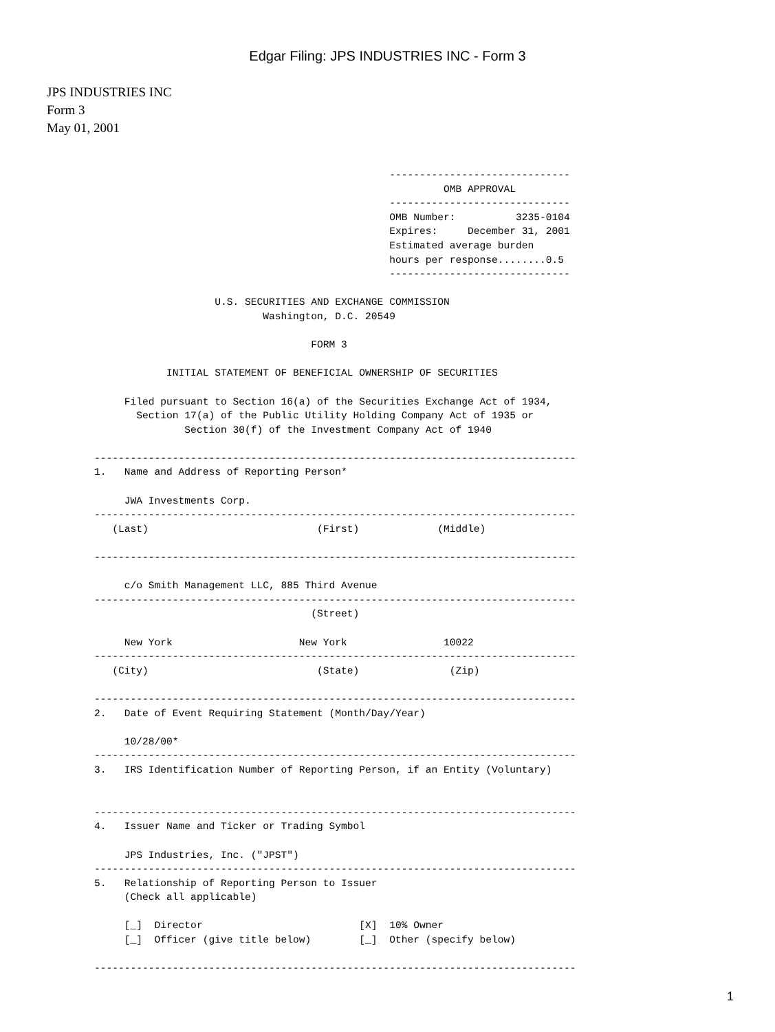Edgar Filing: JPS INDUSTRIES INC - Form 3
JPS INDUSTRIES INC
Form 3
May 01, 2001
                                                 ------------------------------
                                                          OMB APPROVAL
                                                 ------------------------------
                                                 OMB Number:          3235-0104
                                                 Expires:     December 31, 2001
                                                 Estimated average burden
                                                 hours per response........0.5
                                                 ------------------------------

                    U.S. SECURITIES AND EXCHANGE COMMISSION
                            Washington, D.C. 20549

                                    FORM 3

            INITIAL STATEMENT OF BENEFICIAL OWNERSHIP OF SECURITIES

     Filed pursuant to Section 16(a) of the Securities Exchange Act of 1934,
       Section 17(a) of the Public Utility Holding Company Act of 1935 or
               Section 30(f) of the Investment Company Act of 1940

--------------------------------------------------------------------------------
1.   Name and Address of Reporting Person*

     JWA Investments Corp.
--------------------------------------------------------------------------------
   (Last)                            (First)             (Middle)

--------------------------------------------------------------------------------

     c/o Smith Management LLC, 885 Third Avenue
--------------------------------------------------------------------------------
                                    (Street)

     New York                     New York                10022
--------------------------------------------------------------------------------
   (City)                            (State)               (Zip)

--------------------------------------------------------------------------------
2.   Date of Event Requiring Statement (Month/Day/Year)

     10/28/00*
--------------------------------------------------------------------------------
3.   IRS Identification Number of Reporting Person, if an Entity (Voluntary)


--------------------------------------------------------------------------------
4.   Issuer Name and Ticker or Trading Symbol

     JPS Industries, Inc. ("JPST")
--------------------------------------------------------------------------------
5.   Relationship of Reporting Person to Issuer
     (Check all applicable)

     [_]  Director                          [X]  10% Owner
     [_]  Officer (give title below)        [_]  Other (specify below)

--------------------------------------------------------------------------------
1